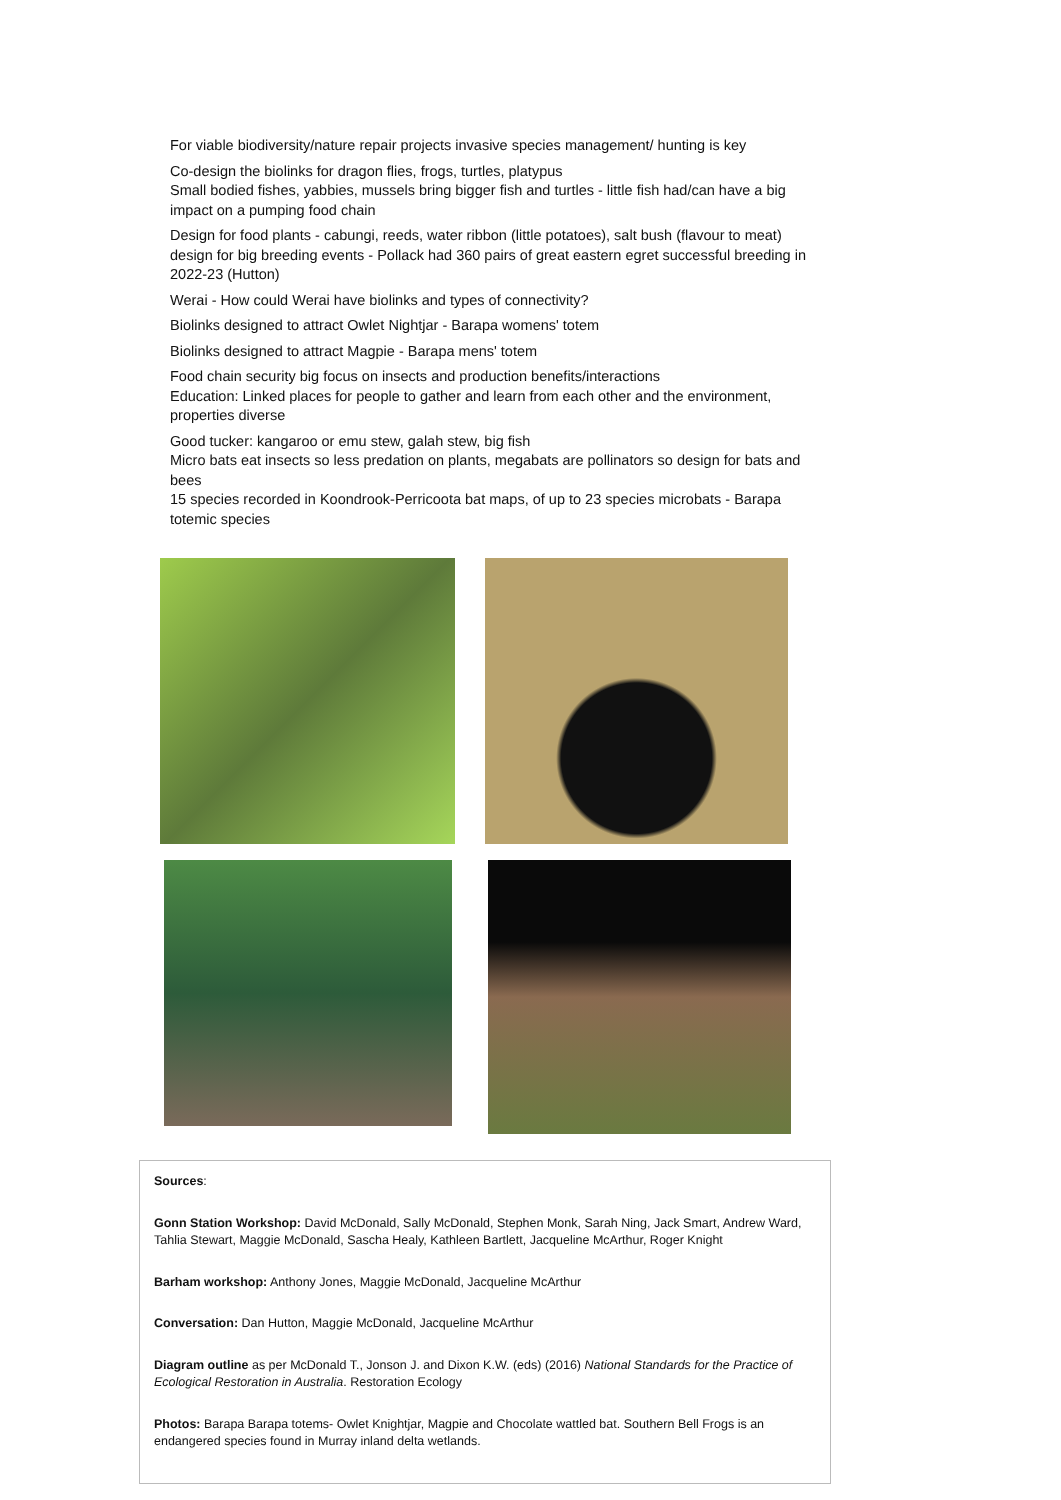For viable biodiversity/nature repair projects invasive species management/ hunting is key
Co-design the biolinks for dragon flies, frogs, turtles, platypus
Small bodied fishes, yabbies, mussels bring bigger fish and turtles - little fish had/can have a big impact on a pumping food chain
Design for food plants - cabungi, reeds, water ribbon (little potatoes), salt bush (flavour to meat)
design for big breeding events - Pollack had 360 pairs of great eastern egret successful breeding in 2022-23 (Hutton)
Werai - How could Werai have biolinks and types of connectivity?
Biolinks designed to attract Owlet Nightjar - Barapa womens' totem
Biolinks designed to attract Magpie - Barapa mens' totem
Food chain security big focus on insects and production benefits/interactions
Education: Linked places for people to gather and learn from each other and the environment, properties diverse
Good tucker: kangaroo or emu stew, galah stew, big fish
Micro bats eat insects so less predation on plants, megabats are pollinators so design for bats and bees
15 species recorded in Koondrook-Perricoota bat maps, of up to 23 species microbats - Barapa totemic species
Sources:
Gonn Station Workshop: David McDonald, Sally McDonald, Stephen Monk, Sarah Ning, Jack Smart, Andrew Ward, Tahlia Stewart, Maggie McDonald, Sascha Healy, Kathleen Bartlett, Jacqueline McArthur, Roger Knight
Barham workshop: Anthony Jones, Maggie McDonald, Jacqueline McArthur
Conversation: Dan Hutton, Maggie McDonald, Jacqueline McArthur
Diagram outline as per McDonald T., Jonson J. and Dixon K.W. (eds) (2016) National Standards for the Practice of Ecological Restoration in Australia. Restoration Ecology
Photos: Barapa Barapa totems- Owlet Knightjar, Magpie and Chocolate wattled bat. Southern Bell Frogs is an endangered species found in Murray inland delta wetlands.